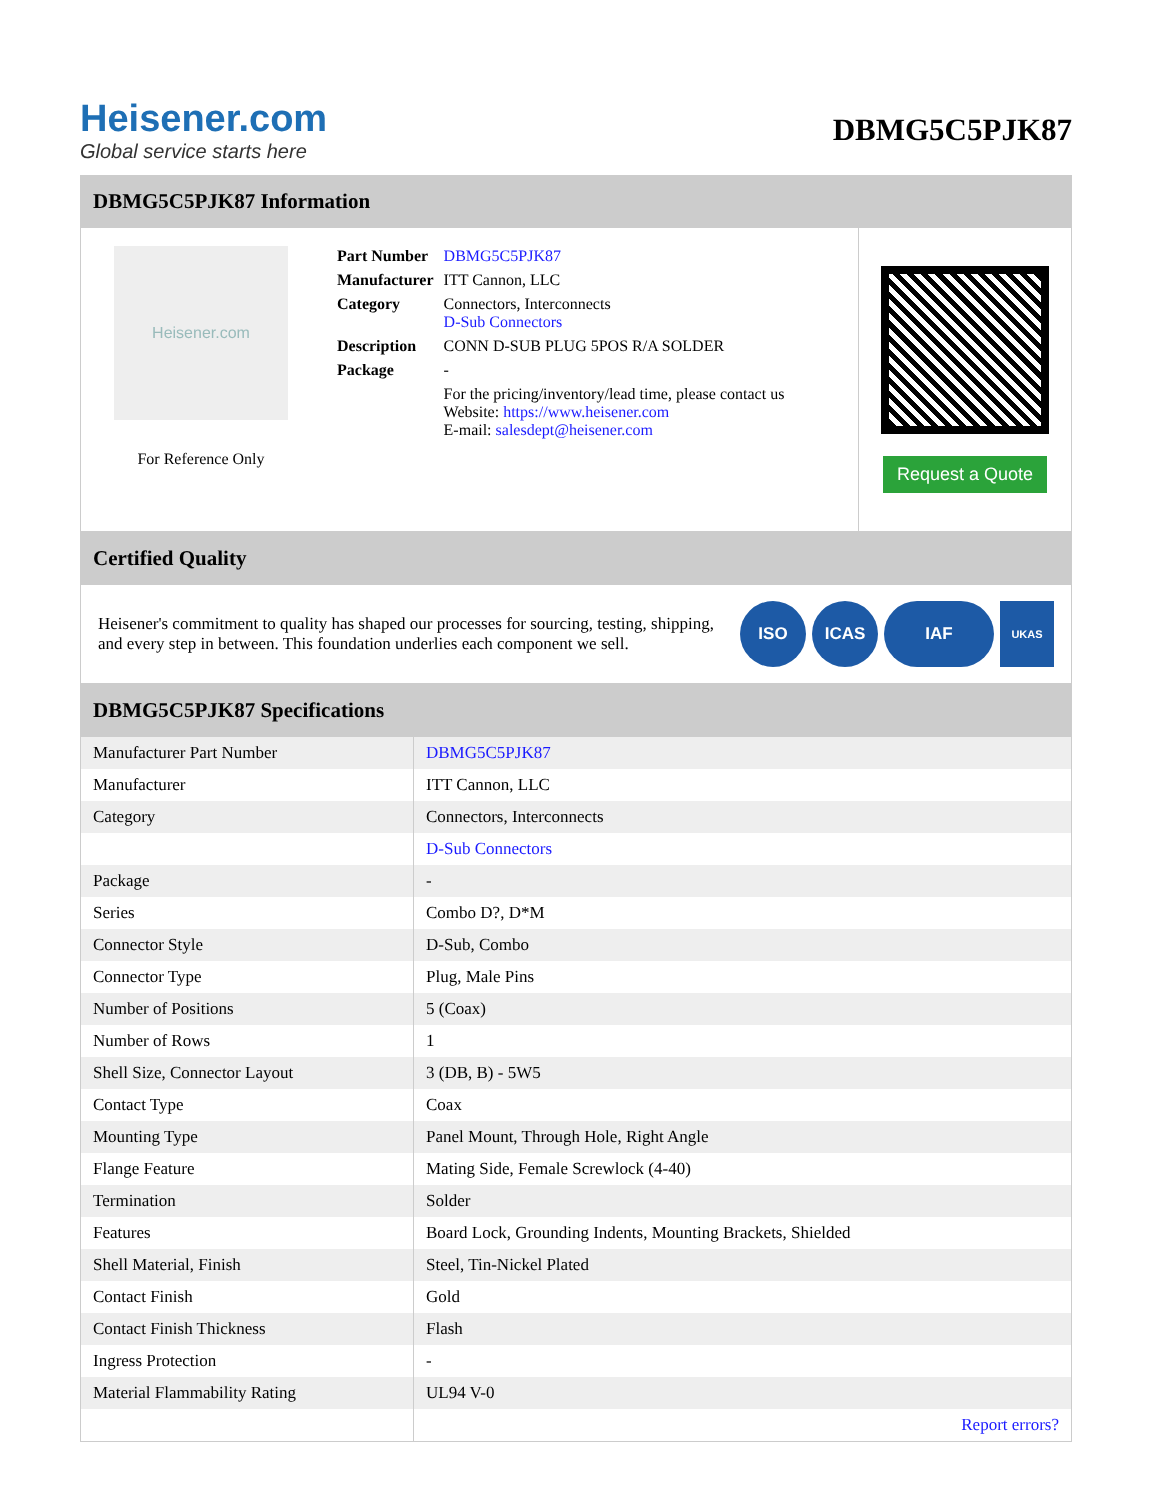Heisener.com
Global service starts here
DBMG5C5PJK87
DBMG5C5PJK87 Information
Heisener.com
For Reference Only
| Part Number | DBMG5C5PJK87 |
| Manufacturer | ITT Cannon, LLC |
| Category | Connectors, Interconnects D-Sub Connectors |
| Description | CONN D-SUB PLUG 5POS R/A SOLDER |
| Package | - |
| | For the pricing/inventory/lead time, please contact us Website: https://www.heisener.com E-mail: salesdept@heisener.com |
Request a Quote
Certified Quality
Heisener's commitment to quality has shaped our processes for sourcing, testing, shipping, and every step in between. This foundation underlies each component we sell.
ISO ICAS IAF UKAS
DBMG5C5PJK87 Specifications
| Manufacturer Part Number | DBMG5C5PJK87 |
| Manufacturer | ITT Cannon, LLC |
| Category | Connectors, Interconnects |
| | D-Sub Connectors |
| Package | - |
| Series | Combo D?, D*M |
| Connector Style | D-Sub, Combo |
| Connector Type | Plug, Male Pins |
| Number of Positions | 5 (Coax) |
| Number of Rows | 1 |
| Shell Size, Connector Layout | 3 (DB, B) - 5W5 |
| Contact Type | Coax |
| Mounting Type | Panel Mount, Through Hole, Right Angle |
| Flange Feature | Mating Side, Female Screwlock (4-40) |
| Termination | Solder |
| Features | Board Lock, Grounding Indents, Mounting Brackets, Shielded |
| Shell Material, Finish | Steel, Tin-Nickel Plated |
| Contact Finish | Gold |
| Contact Finish Thickness | Flash |
| Ingress Protection | - |
| Material Flammability Rating | UL94 V-0 |
| | Report errors? |